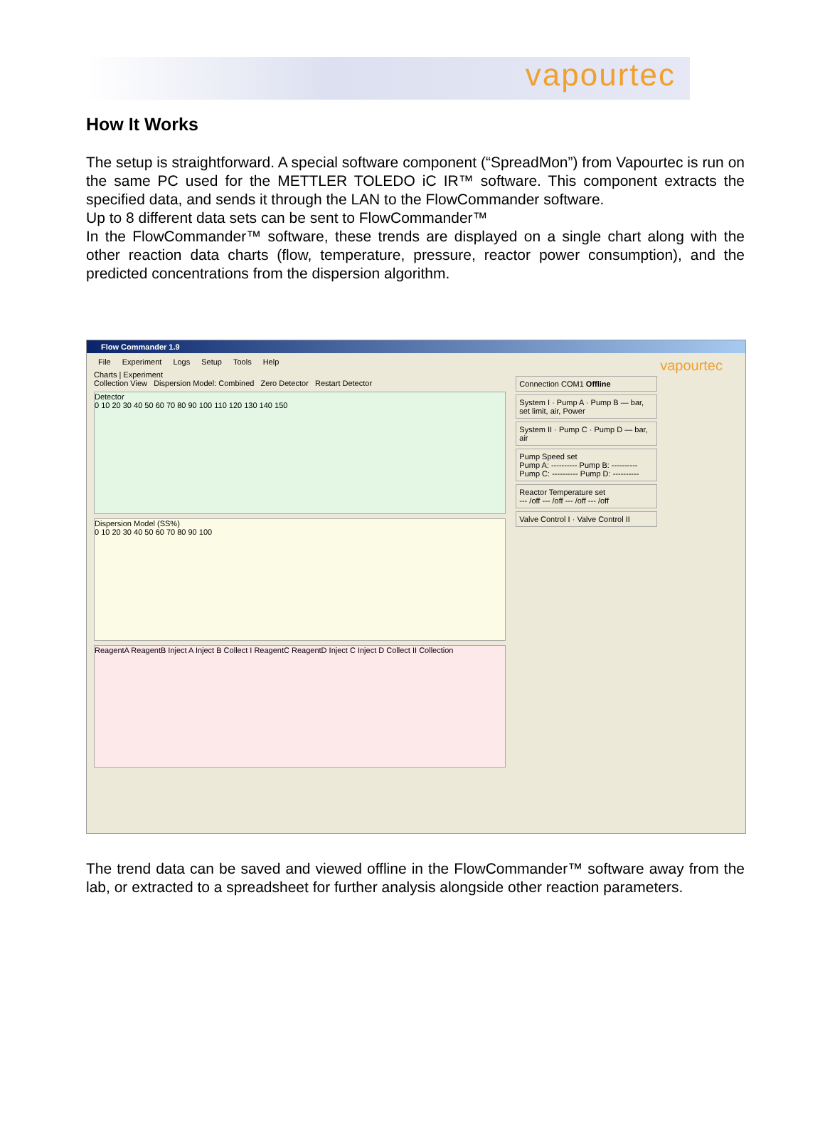vapourtec
How It Works
The setup is straightforward. A special software component (“SpreadMon”) from Vapourtec is run on the same PC used for the METTLER TOLEDO iC IR™ software. This component extracts the specified data, and sends it through the LAN to the FlowCommander software.
Up to 8 different data sets can be sent to FlowCommander™
In the FlowCommander™ software, these trends are displayed on a single chart along with the other reaction data charts (flow, temperature, pressure, reactor power consumption), and the predicted concentrations from the dispersion algorithm.
Flow Commander 1.9
File Experiment Logs Setup Tools Help vapourtec
Charts | Experiment
Collection View Dispersion Model: Combined Zero Detector Restart Detector
Detector
0 10 20 30 40 50 60 70 80 90 100 110 120 130 140 150
Dispersion Model (SS%)
0 10 20 30 40 50 60 70 80 90 100
ReagentA ReagentB Inject A Inject B Collect I ReagentC ReagentD Inject C Inject D Collect II Collection
Connection COM1 Offline
System I · Pump A · Pump B — bar, set limit, air, Power
System II · Pump C · Pump D — bar, air
Pump Speed set
Pump A: ---------- Pump B: ----------
Pump C: ---------- Pump D: ----------
Reactor Temperature set
--- /off --- /off --- /off --- /off
Valve Control I · Valve Control II
The trend data can be saved and viewed offline in the FlowCommander™ software away from the lab, or extracted to a spreadsheet for further analysis alongside other reaction parameters.